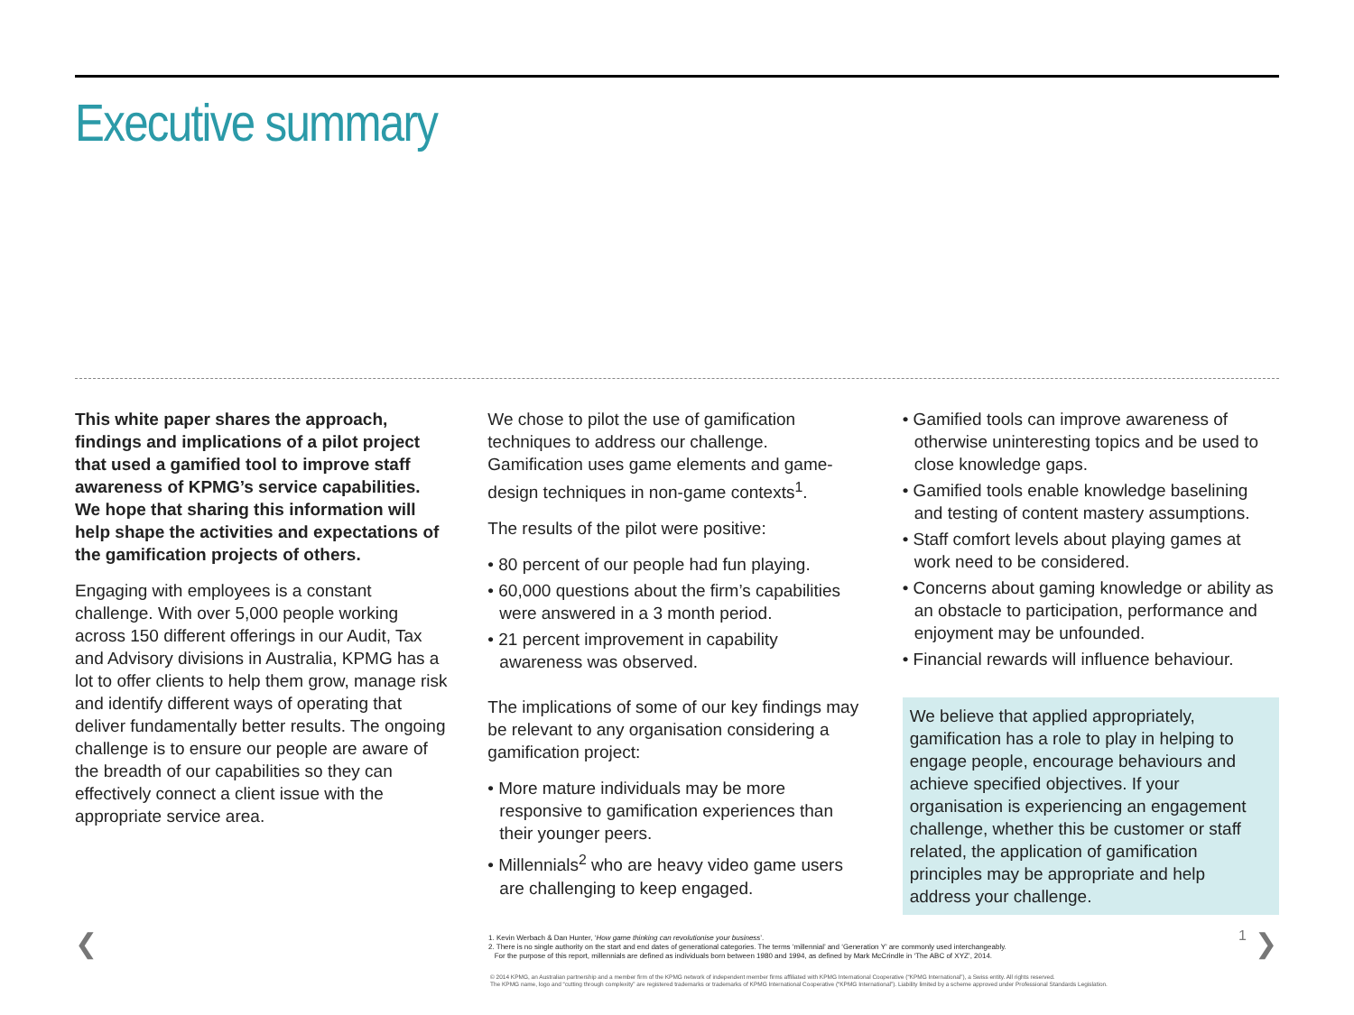Executive summary
This white paper shares the approach, findings and implications of a pilot project that used a gamified tool to improve staff awareness of KPMG’s service capabilities. We hope that sharing this information will help shape the activities and expectations of the gamification projects of others.
Engaging with employees is a constant challenge. With over 5,000 people working across 150 different offerings in our Audit, Tax and Advisory divisions in Australia, KPMG has a lot to offer clients to help them grow, manage risk and identify different ways of operating that deliver fundamentally better results. The ongoing challenge is to ensure our people are aware of the breadth of our capabilities so they can effectively connect a client issue with the appropriate service area.
We chose to pilot the use of gamification techniques to address our challenge. Gamification uses game elements and game-design techniques in non-game contexts<sup>1</sup>.
The results of the pilot were positive:
• 80 percent of our people had fun playing.
• 60,000 questions about the firm’s capabilities were answered in a 3 month period.
• 21 percent improvement in capability awareness was observed.
The implications of some of our key findings may be relevant to any organisation considering a gamification project:
• More mature individuals may be more responsive to gamification experiences than their younger peers.
• Millennials<sup>2</sup> who are heavy video game users are challenging to keep engaged.
• Gamified tools can improve awareness of otherwise uninteresting topics and be used to close knowledge gaps.
• Gamified tools enable knowledge baselining and testing of content mastery assumptions.
• Staff comfort levels about playing games at work need to be considered.
• Concerns about gaming knowledge or ability as an obstacle to participation, performance and enjoyment may be unfounded.
• Financial rewards will influence behaviour.
We believe that applied appropriately, gamification has a role to play in helping to engage people, encourage behaviours and achieve specified objectives. If your organisation is experiencing an engagement challenge, whether this be customer or staff related, the application of gamification principles may be appropriate and help address your challenge.
❮ 1 ❯
1. Kevin Werbach & Dan Hunter, ‘How game thinking can revolutionise your business’.
2. There is no single authority on the start and end dates of generational categories. The terms ‘millennial’ and ‘Generation Y’ are commonly used interchangeably.
For the purpose of this report, millennials are defined as individuals born between 1980 and 1994, as defined by Mark McCrindle in ‘The ABC of XYZ’, 2014.
© 2014 KPMG, an Australian partnership and a member firm of the KPMG network of independent member firms affiliated with KPMG International Cooperative (“KPMG International”), a Swiss entity. All rights reserved.
The KPMG name, logo and “cutting through complexity” are registered trademarks or trademarks of KPMG International Cooperative (“KPMG International”). Liability limited by a scheme approved under Professional Standards Legislation.